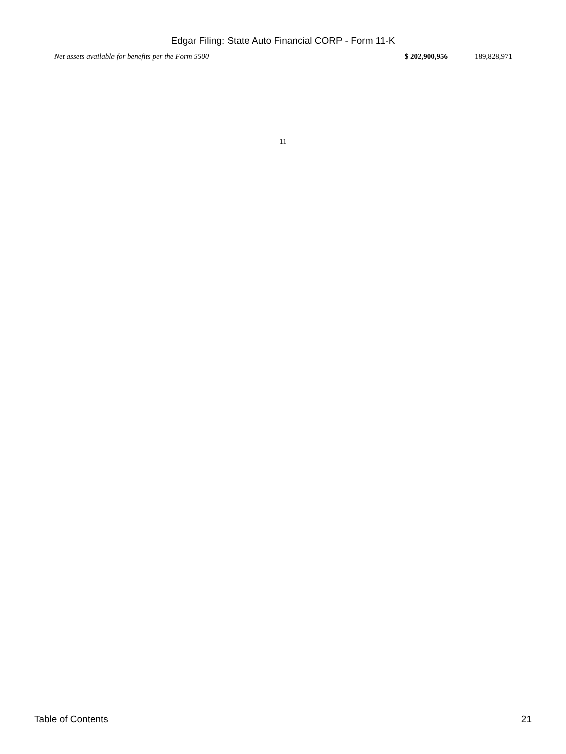Edgar Filing: State Auto Financial CORP - Form 11-K
| Net assets available for benefits per the Form 5500 | $ 202,900,956 | 189,828,971 |
11
Table of Contents 21